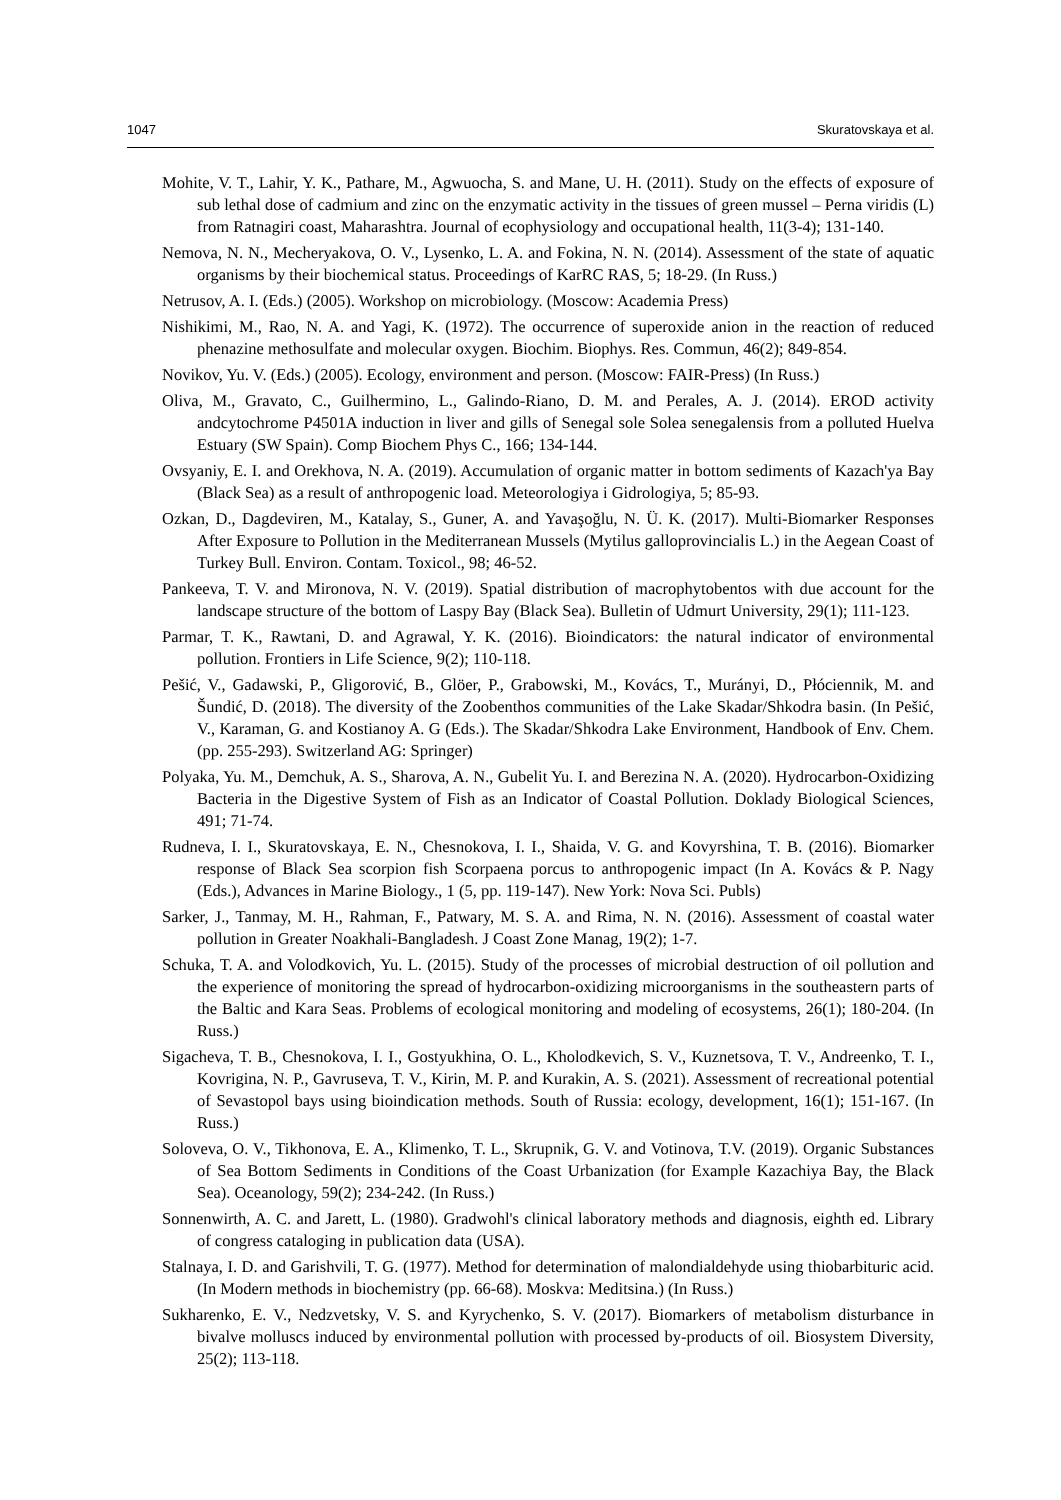1047 Skuratovskaya et al.
Mohite, V. T., Lahir, Y. K., Pathare, M., Agwuocha, S. and Mane, U. H. (2011). Study on the effects of exposure of sub lethal dose of cadmium and zinc on the enzymatic activity in the tissues of green mussel – Perna viridis (L) from Ratnagiri coast, Maharashtra. Journal of ecophysiology and occupational health, 11(3-4); 131-140.
Nemova, N. N., Mecheryakova, O. V., Lysenko, L. A. and Fokina, N. N. (2014). Assessment of the state of aquatic organisms by their biochemical status. Proceedings of KarRC RAS, 5; 18-29. (In Russ.)
Netrusov, A. I. (Eds.) (2005). Workshop on microbiology. (Moscow: Academia Press)
Nishikimi, M., Rao, N. A. and Yagi, K. (1972). The occurrence of superoxide anion in the reaction of reduced phenazine methosulfate and molecular oxygen. Biochim. Biophys. Res. Commun, 46(2); 849-854.
Novikov, Yu. V. (Eds.) (2005). Ecology, environment and person. (Moscow: FAIR-Press) (In Russ.)
Oliva, M., Gravato, C., Guilhermino, L., Galindo-Riano, D. M. and Perales, A. J. (2014). EROD activity andcytochrome P4501A induction in liver and gills of Senegal sole Solea senegalensis from a polluted Huelva Estuary (SW Spain). Comp Biochem Phys C., 166; 134-144.
Ovsyaniy, E. I. and Orekhova, N. A. (2019). Accumulation of organic matter in bottom sediments of Kazach'ya Bay (Black Sea) as a result of anthropogenic load. Meteorologiya i Gidrologiya, 5; 85-93.
Ozkan, D., Dagdeviren, M., Katalay, S., Guner, A. and Yavaşoğlu, N. Ü. K. (2017). Multi-Biomarker Responses After Exposure to Pollution in the Mediterranean Mussels (Mytilus galloprovincialis L.) in the Aegean Coast of Turkey Bull. Environ. Contam. Toxicol., 98; 46-52.
Pankeeva, T. V. and Mironova, N. V. (2019). Spatial distribution of macrophytobentos with due account for the landscape structure of the bottom of Laspy Bay (Black Sea). Bulletin of Udmurt University, 29(1); 111-123.
Parmar, T. K., Rawtani, D. and Agrawal, Y. K. (2016). Bioindicators: the natural indicator of environmental pollution. Frontiers in Life Science, 9(2); 110-118.
Pešić, V., Gadawski, P., Gligorović, B., Glöer, P., Grabowski, M., Kovács, T., Murányi, D., Płóciennik, M. and Šundić, D. (2018). The diversity of the Zoobenthos communities of the Lake Skadar/Shkodra basin. (In Pešić, V., Karaman, G. and Kostianoy A. G (Eds.). The Skadar/Shkodra Lake Environment, Handbook of Env. Chem. (pp. 255-293). Switzerland AG: Springer)
Polyaka, Yu. M., Demchuk, A. S., Sharova, A. N., Gubelit Yu. I. and Berezina N. A. (2020). Hydrocarbon-Oxidizing Bacteria in the Digestive System of Fish as an Indicator of Coastal Pollution. Doklady Biological Sciences, 491; 71-74.
Rudneva, I. I., Skuratovskaya, E. N., Chesnokova, I. I., Shaida, V. G. and Kovyrshina, T. B. (2016). Biomarker response of Black Sea scorpion fish Scorpaena porcus to anthropogenic impact (In A. Kovács & P. Nagy (Eds.), Advances in Marine Biology., 1 (5, pp. 119-147). New York: Nova Sci. Publs)
Sarker, J., Tanmay, M. H., Rahman, F., Patwary, M. S. A. and Rima, N. N. (2016). Assessment of coastal water pollution in Greater Noakhali-Bangladesh. J Coast Zone Manag, 19(2); 1-7.
Schuka, T. A. and Volodkovich, Yu. L. (2015). Study of the processes of microbial destruction of oil pollution and the experience of monitoring the spread of hydrocarbon-oxidizing microorganisms in the southeastern parts of the Baltic and Kara Seas. Problems of ecological monitoring and modeling of ecosystems, 26(1); 180-204. (In Russ.)
Sigacheva, T. B., Chesnokova, I. I., Gostyukhina, O. L., Kholodkevich, S. V., Kuznetsova, T. V., Andreenko, T. I., Kovrigina, N. P., Gavruseva, T. V., Kirin, M. P. and Kurakin, A. S. (2021). Assessment of recreational potential of Sevastopol bays using bioindication methods. South of Russia: ecology, development, 16(1); 151-167. (In Russ.)
Soloveva, O. V., Tikhonova, E. A., Klimenko, T. L., Skrupnik, G. V. and Votinova, T.V. (2019). Organic Substances of Sea Bottom Sediments in Conditions of the Coast Urbanization (for Example Kazachiya Bay, the Black Sea). Oceanology, 59(2); 234-242. (In Russ.)
Sonnenwirth, A. C. and Jarett, L. (1980). Gradwohl's clinical laboratory methods and diagnosis, eighth ed. Library of congress cataloging in publication data (USA).
Stalnaya, I. D. and Garishvili, T. G. (1977). Method for determination of malondialdehyde using thiobarbituric acid. (In Modern methods in biochemistry (pp. 66-68). Moskva: Meditsina.) (In Russ.)
Sukharenko, E. V., Nedzvetsky, V. S. and Kyrychenko, S. V. (2017). Biomarkers of metabolism disturbance in bivalve molluscs induced by environmental pollution with processed by-products of oil. Biosystem Diversity, 25(2); 113-118.